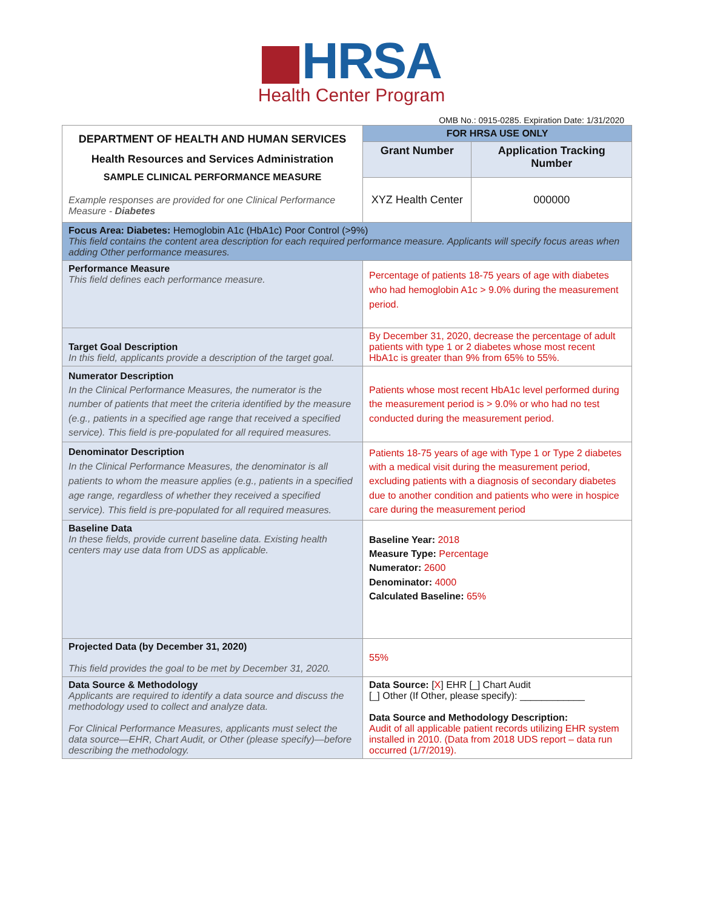HRSA
Health Center Program
OMB No.: 0915-0285. Expiration Date: 1/31/2020
| DEPARTMENT OF HEALTH AND HUMAN SERVICES Health Resources and Services Administration SAMPLE CLINICAL PERFORMANCE MEASURE Example responses are provided for one Clinical Performance Measure - Diabetes | FOR HRSA USE ONLY | |
| | Grant Number | Application Tracking Number |
| | XYZ Health Center | 000000 |
| Focus Area: Diabetes: Hemoglobin A1c (HbA1c) Poor Control (>9%) This field contains the content area description for each required performance measure. Applicants will specify focus areas when adding Other performance measures. | | |
| Performance Measure This field defines each performance measure. | Percentage of patients 18-75 years of age with diabetes who had hemoglobin A1c > 9.0% during the measurement period. | |
| Target Goal Description In this field, applicants provide a description of the target goal. | By December 31, 2020, decrease the percentage of adult patients with type 1 or 2 diabetes whose most recent HbA1c is greater than 9% from 65% to 55%. | |
| Numerator Description In the Clinical Performance Measures, the numerator is the number of patients that meet the criteria identified by the measure (e.g., patients in a specified age range that received a specified service). This field is pre-populated for all required measures. | Patients whose most recent HbA1c level performed during the measurement period is > 9.0% or who had no test conducted during the measurement period. | |
| Denominator Description In the Clinical Performance Measures, the denominator is all patients to whom the measure applies (e.g., patients in a specified age range, regardless of whether they received a specified service). This field is pre-populated for all required measures. | Patients 18-75 years of age with Type 1 or Type 2 diabetes with a medical visit during the measurement period, excluding patients with a diagnosis of secondary diabetes due to another condition and patients who were in hospice care during the measurement period | |
| Baseline Data In these fields, provide current baseline data. Existing health centers may use data from UDS as applicable. | Baseline Year: 2018 Measure Type: Percentage Numerator: 2600 Denominator: 4000 Calculated Baseline: 65% | |
| Projected Data (by December 31, 2020) This field provides the goal to be met by December 31, 2020. | 55% | |
| Data Source & Methodology Applicants are required to identify a data source and discuss the methodology used to collect and analyze data. For Clinical Performance Measures, applicants must select the data source—EHR, Chart Audit, or Other (please specify)—before describing the methodology. | Data Source: [ X ] EHR [_] Chart Audit [_] Other (If Other, please specify): ____________ Data Source and Methodology Description: Audit of all applicable patient records utilizing EHR system installed in 2010. (Data from 2018 UDS report – data run occurred (1/7/2019). | |